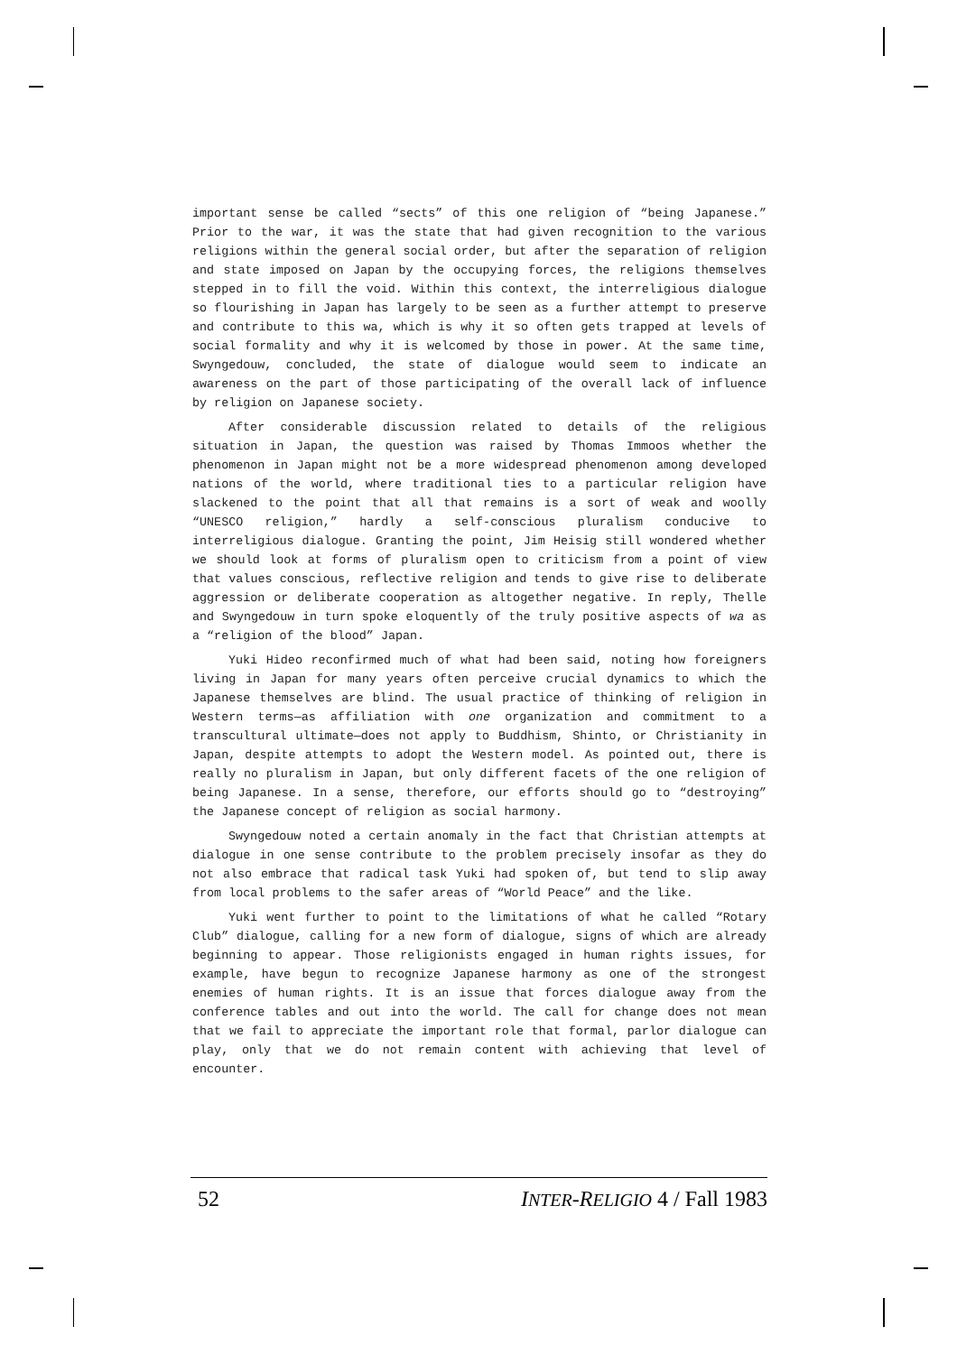important sense be called “sects” of this one religion of “being Japanese.” Prior to the war, it was the state that had given recognition to the various religions within the general social order, but after the separation of religion and state imposed on Japan by the occupying forces, the religions themselves stepped in to fill the void. Within this context, the interreligious dialogue so flourishing in Japan has largely to be seen as a further attempt to preserve and contribute to this wa, which is why it so often gets trapped at levels of social formality and why it is welcomed by those in power. At the same time, Swyngedouw, concluded, the state of dialogue would seem to indicate an awareness on the part of those participating of the overall lack of influence by religion on Japanese society.
After considerable discussion related to details of the religious situation in Japan, the question was raised by Thomas Immoos whether the phenomenon in Japan might not be a more widespread phenomenon among developed nations of the world, where traditional ties to a particular religion have slackened to the point that all that remains is a sort of weak and woolly “UNESCO religion,” hardly a self-conscious pluralism conducive to interreligious dialogue. Granting the point, Jim Heisig still wondered whether we should look at forms of pluralism open to criticism from a point of view that values conscious, reflective religion and tends to give rise to deliberate aggression or deliberate cooperation as altogether negative. In reply, Thelle and Swyngedouw in turn spoke eloquently of the truly positive aspects of wa as a “religion of the blood” Japan.
Yuki Hideo reconfirmed much of what had been said, noting how foreigners living in Japan for many years often perceive crucial dynamics to which the Japanese themselves are blind. The usual practice of thinking of religion in Western terms—as affiliation with one organization and commitment to a transcultural ultimate—does not apply to Buddhism, Shinto, or Christianity in Japan, despite attempts to adopt the Western model. As pointed out, there is really no pluralism in Japan, but only different facets of the one religion of being Japanese. In a sense, therefore, our efforts should go to “destroying” the Japanese concept of religion as social harmony.
Swyngedouw noted a certain anomaly in the fact that Christian attempts at dialogue in one sense contribute to the problem precisely insofar as they do not also embrace that radical task Yuki had spoken of, but tend to slip away from local problems to the safer areas of “World Peace” and the like.
Yuki went further to point to the limitations of what he called “Rotary Club” dialogue, calling for a new form of dialogue, signs of which are already beginning to appear. Those religionists engaged in human rights issues, for example, have begun to recognize Japanese harmony as one of the strongest enemies of human rights. It is an issue that forces dialogue away from the conference tables and out into the world. The call for change does not mean that we fail to appreciate the important role that formal, parlor dialogue can play, only that we do not remain content with achieving that level of encounter.
52 INTER-RELIGIO 4 / Fall 1983